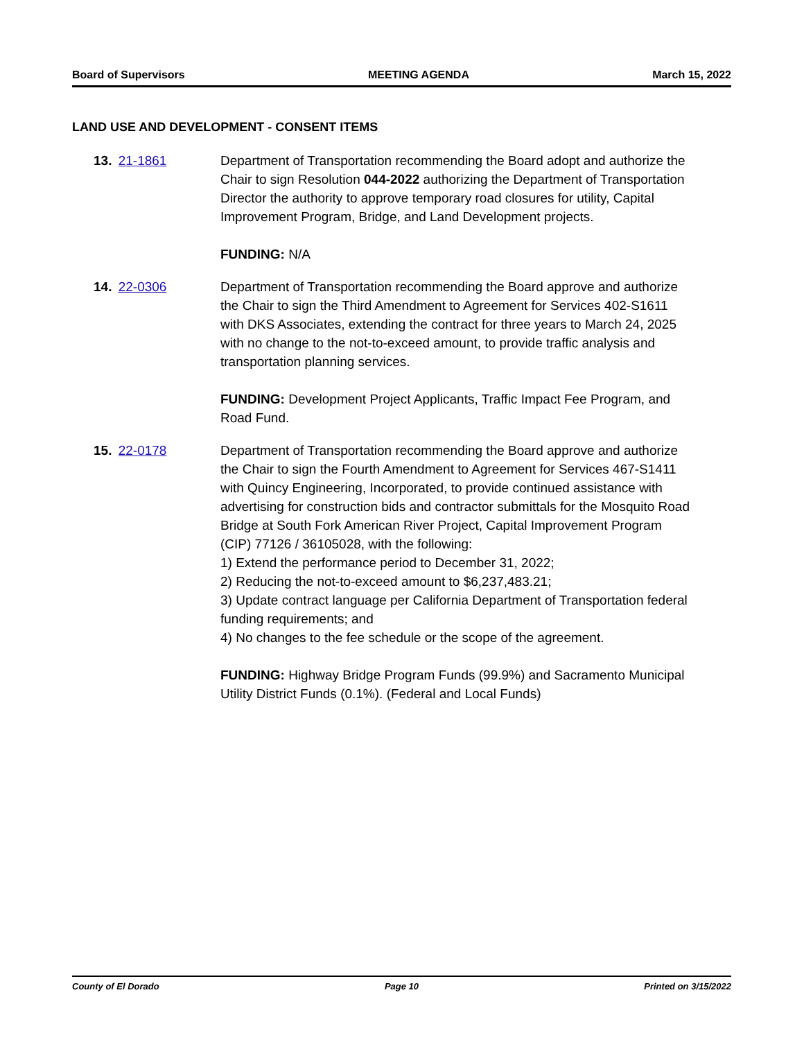Board of Supervisors MEETING AGENDA March 15, 2022
LAND USE AND DEVELOPMENT - CONSENT ITEMS
13. 21-1861 Department of Transportation recommending the Board adopt and authorize the Chair to sign Resolution 044-2022 authorizing the Department of Transportation Director the authority to approve temporary road closures for utility, Capital Improvement Program, Bridge, and Land Development projects.
FUNDING: N/A
14. 22-0306 Department of Transportation recommending the Board approve and authorize the Chair to sign the Third Amendment to Agreement for Services 402-S1611 with DKS Associates, extending the contract for three years to March 24, 2025 with no change to the not-to-exceed amount, to provide traffic analysis and transportation planning services.
FUNDING: Development Project Applicants, Traffic Impact Fee Program, and Road Fund.
15. 22-0178 Department of Transportation recommending the Board approve and authorize the Chair to sign the Fourth Amendment to Agreement for Services 467-S1411 with Quincy Engineering, Incorporated, to provide continued assistance with advertising for construction bids and contractor submittals for the Mosquito Road Bridge at South Fork American River Project, Capital Improvement Program (CIP) 77126 / 36105028, with the following:
1) Extend the performance period to December 31, 2022;
2) Reducing the not-to-exceed amount to $6,237,483.21;
3) Update contract language per California Department of Transportation federal funding requirements; and
4) No changes to the fee schedule or the scope of the agreement.
FUNDING: Highway Bridge Program Funds (99.9%) and Sacramento Municipal Utility District Funds (0.1%). (Federal and Local Funds)
County of El Dorado Page 10 Printed on 3/15/2022